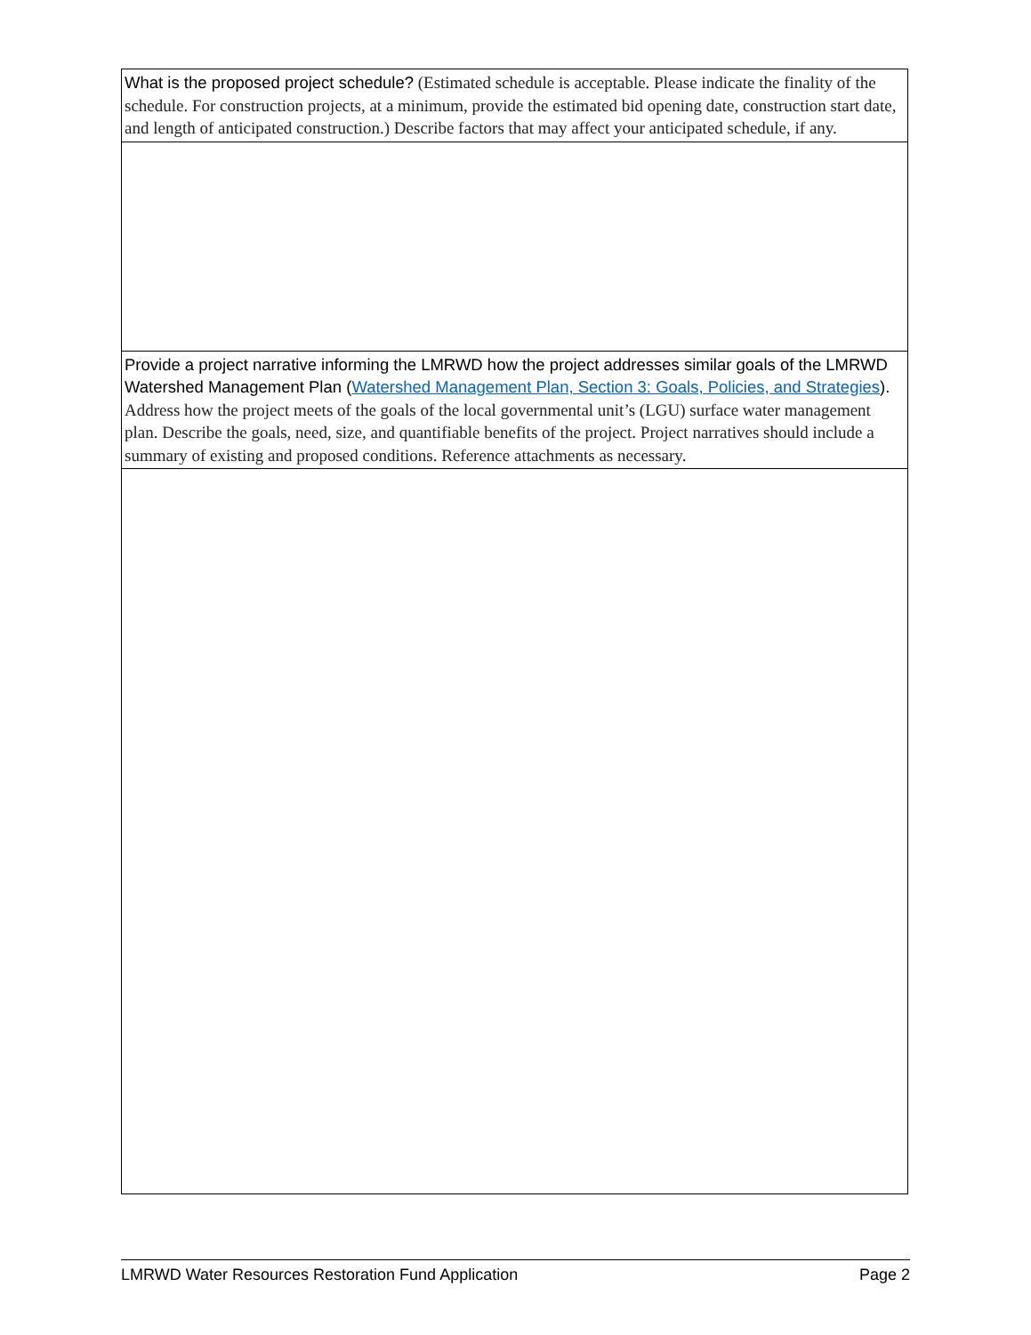| What is the proposed project schedule? (Estimated schedule is acceptable. Please indicate the finality of the schedule. For construction projects, at a minimum, provide the estimated bid opening date, construction start date, and length of anticipated construction.) Describe factors that may affect your anticipated schedule, if any. |
| Provide a project narrative informing the LMRWD how the project addresses similar goals of the LMRWD Watershed Management Plan ( Watershed Management Plan, Section 3: Goals, Policies, and Strategies ). Address how the project meets of the goals of the local governmental unit’s (LGU) surface water management plan. Describe the goals, need, size, and quantifiable benefits of the project. Project narratives should include a summary of existing and proposed conditions. Reference attachments as necessary. |
LMRWD Water Resources Restoration Fund Application Page 2